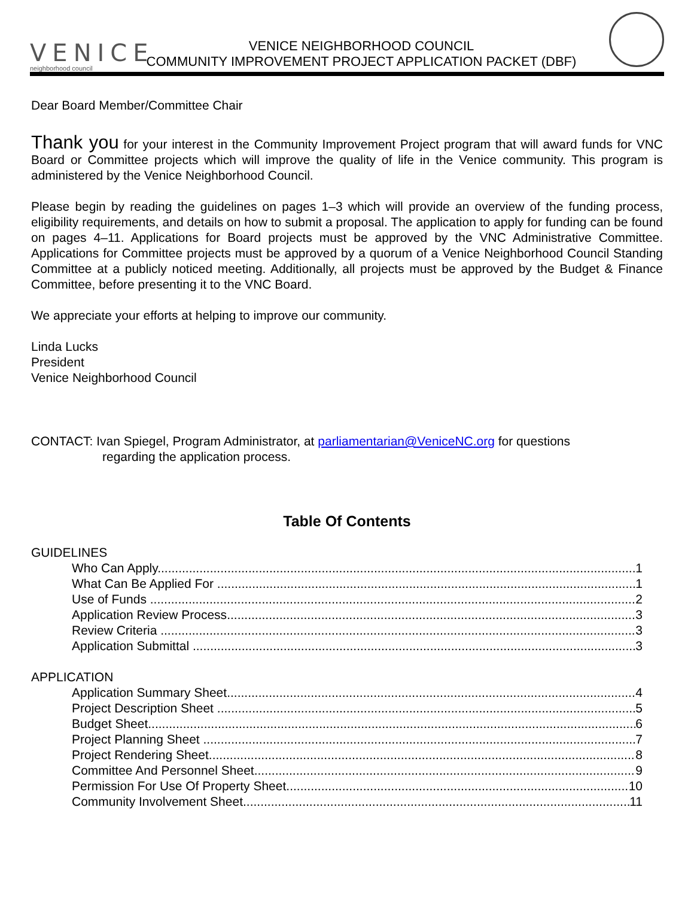VENICE
neighborhood council
VENICE NEIGHBORHOOD COUNCIL
COMMUNITY IMPROVEMENT PROJECT APPLICATION PACKET (DBF)
Dear Board Member/Committee Chair
Thank you for your interest in the Community Improvement Project program that will award funds for VNC Board or Committee projects which will improve the quality of life in the Venice community. This program is administered by the Venice Neighborhood Council.
Please begin by reading the guidelines on pages 1–3 which will provide an overview of the funding process, eligibility requirements, and details on how to submit a proposal. The application to apply for funding can be found on pages 4–11. Applications for Board projects must be approved by the VNC Administrative Committee. Applications for Committee projects must be approved by a quorum of a Venice Neighborhood Council Standing Committee at a publicly noticed meeting. Additionally, all projects must be approved by the Budget & Finance Committee, before presenting it to the VNC Board.
We appreciate your efforts at helping to improve our community.
Linda Lucks
President
Venice Neighborhood Council
CONTACT: Ivan Spiegel, Program Administrator, at parliamentarian@VeniceNC.org for questions
regarding the application process.
Table Of Contents
GUIDELINES
Who Can Apply 1
What Can Be Applied For 1
Use of Funds 2
Application Review Process 3
Review Criteria 3
Application Submittal 3
APPLICATION
Application Summary Sheet 4
Project Description Sheet 5
Budget Sheet 6
Project Planning Sheet 7
Project Rendering Sheet 8
Committee And Personnel Sheet 9
Permission For Use Of Property Sheet 10
Community Involvement Sheet 11